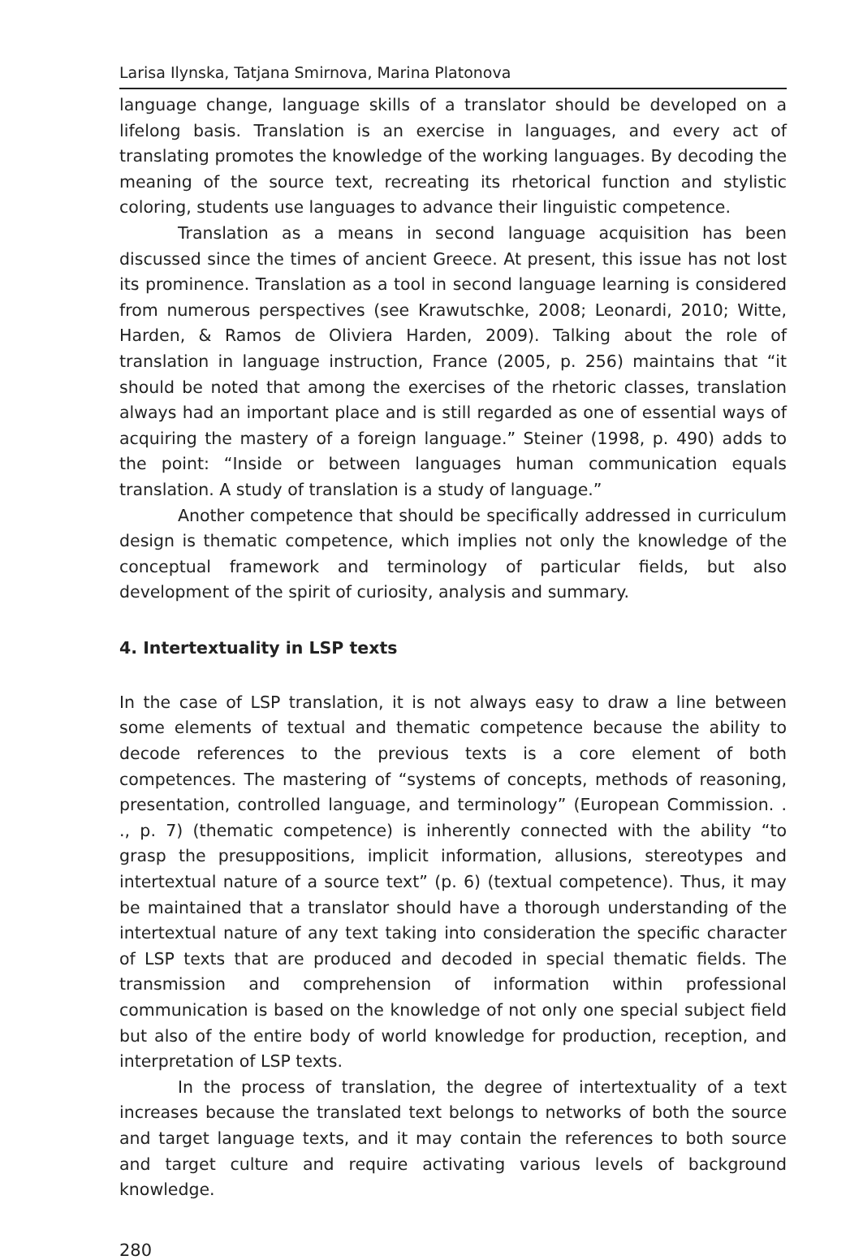Larisa Ilynska, Tatjana Smirnova, Marina Platonova
language change, language skills of a translator should be developed on a lifelong basis. Translation is an exercise in languages, and every act of translating promotes the knowledge of the working languages. By decoding the meaning of the source text, recreating its rhetorical function and stylistic coloring, students use languages to advance their linguistic competence.
Translation as a means in second language acquisition has been discussed since the times of ancient Greece. At present, this issue has not lost its prominence. Translation as a tool in second language learning is considered from numerous perspectives (see Krawutschke, 2008; Leonardi, 2010; Witte, Harden, & Ramos de Oliviera Harden, 2009). Talking about the role of translation in language instruction, France (2005, p. 256) maintains that “it should be noted that among the exercises of the rhetoric classes, translation always had an important place and is still regarded as one of essential ways of acquiring the mastery of a foreign language.” Steiner (1998, p. 490) adds to the point: “Inside or between languages human communication equals translation. A study of translation is a study of language.”
Another competence that should be specifically addressed in curriculum design is thematic competence, which implies not only the knowledge of the conceptual framework and terminology of particular fields, but also development of the spirit of curiosity, analysis and summary.
4. Intertextuality in LSP texts
In the case of LSP translation, it is not always easy to draw a line between some elements of textual and thematic competence because the ability to decode references to the previous texts is a core element of both competences. The mastering of “systems of concepts, methods of reasoning, presentation, controlled language, and terminology” (European Commission. . ., p. 7) (thematic competence) is inherently connected with the ability “to grasp the presuppositions, implicit information, allusions, stereotypes and intertextual nature of a source text” (p. 6) (textual competence). Thus, it may be maintained that a translator should have a thorough understanding of the intertextual nature of any text taking into consideration the specific character of LSP texts that are produced and decoded in special thematic fields. The transmission and comprehension of information within professional communication is based on the knowledge of not only one special subject field but also of the entire body of world knowledge for production, reception, and interpretation of LSP texts.
In the process of translation, the degree of intertextuality of a text increases because the translated text belongs to networks of both the source and target language texts, and it may contain the references to both source and target culture and require activating various levels of background knowledge.
280